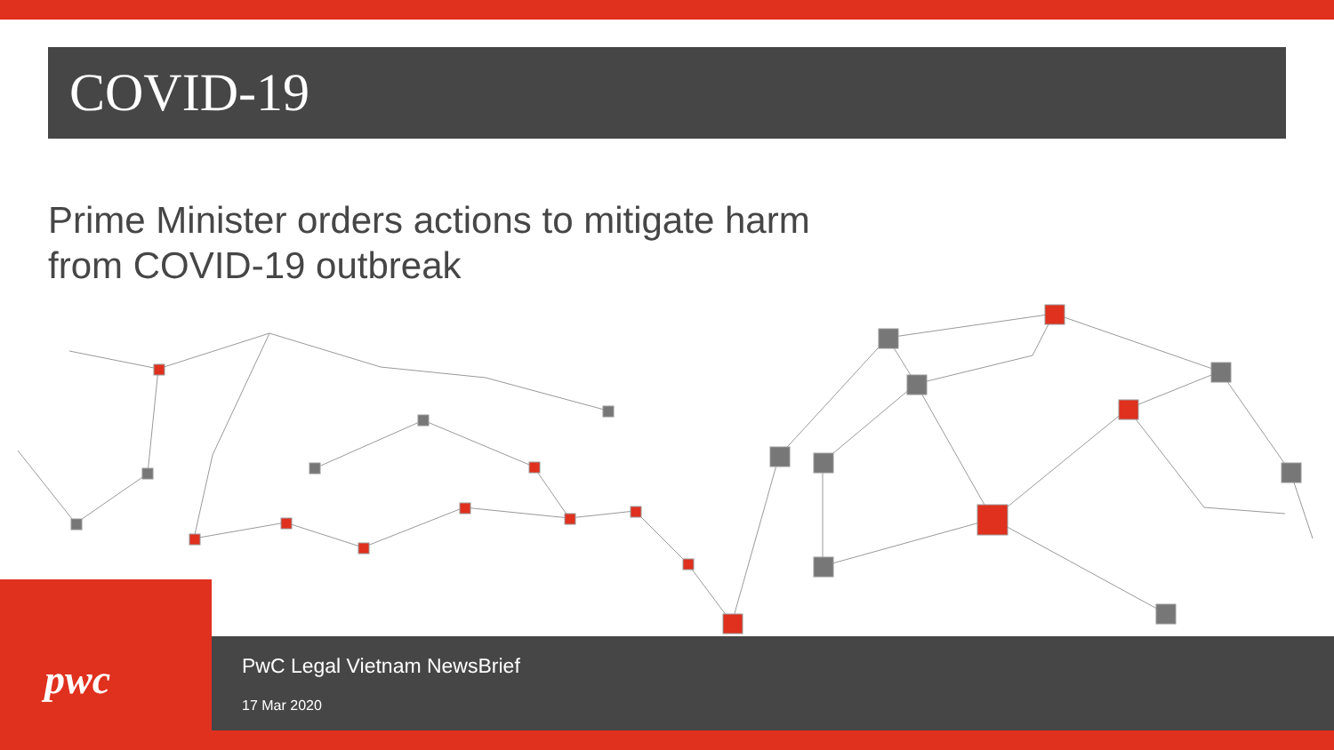COVID-19
Prime Minister orders actions to mitigate harm
from COVID-19 outbreak
pwc
PwC Legal Vietnam NewsBrief
17 Mar 2020